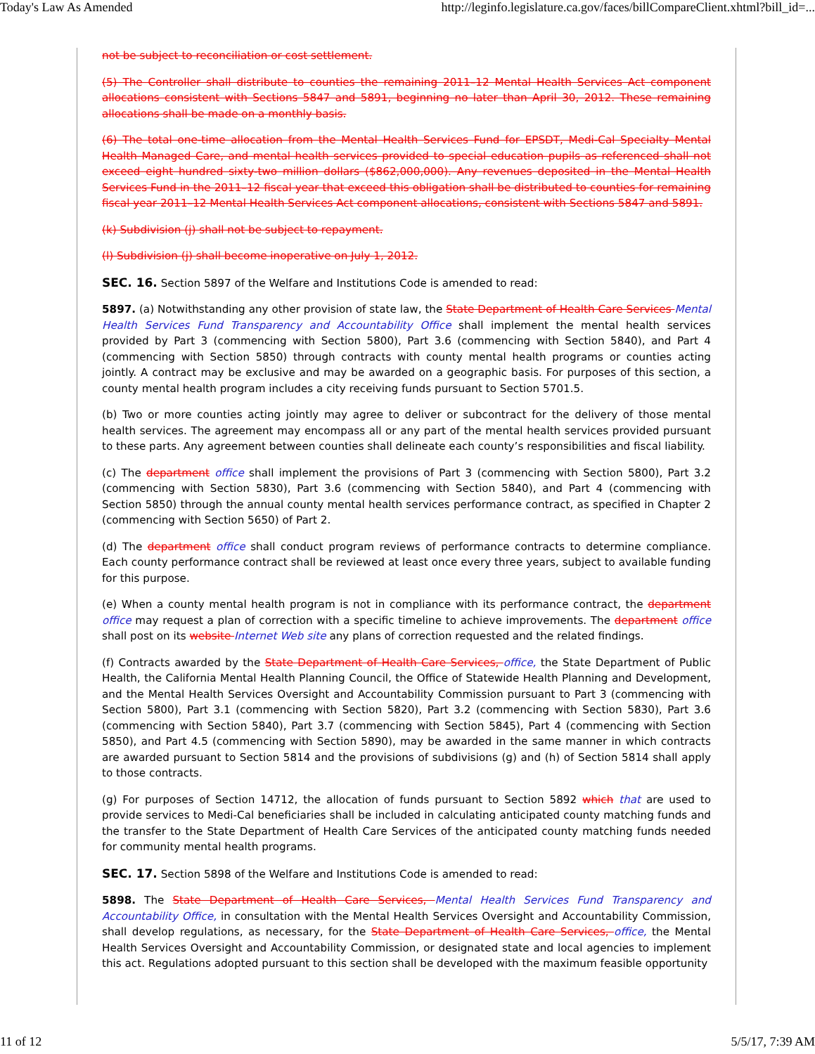Today's Law As Amended http://leginfo.legislature.ca.gov/faces/billCompareClient.xhtml?bill_id=...
not be subject to reconciliation or cost settlement.
(5) The Controller shall distribute to counties the remaining 2011–12 Mental Health Services Act component allocations consistent with Sections 5847 and 5891, beginning no later than April 30, 2012. These remaining allocations shall be made on a monthly basis.
(6) The total one-time allocation from the Mental Health Services Fund for EPSDT, Medi-Cal Specialty Mental Health Managed Care, and mental health services provided to special education pupils as referenced shall not exceed eight hundred sixty-two million dollars ($862,000,000). Any revenues deposited in the Mental Health Services Fund in the 2011–12 fiscal year that exceed this obligation shall be distributed to counties for remaining fiscal year 2011–12 Mental Health Services Act component allocations, consistent with Sections 5847 and 5891.
(k) Subdivision (j) shall not be subject to repayment.
(l) Subdivision (j) shall become inoperative on July 1, 2012.
SEC. 16. Section 5897 of the Welfare and Institutions Code is amended to read:
5897. (a) Notwithstanding any other provision of state law, the State Department of Health Care Services Mental Health Services Fund Transparency and Accountability Office shall implement the mental health services provided by Part 3 (commencing with Section 5800), Part 3.6 (commencing with Section 5840), and Part 4 (commencing with Section 5850) through contracts with county mental health programs or counties acting jointly. A contract may be exclusive and may be awarded on a geographic basis. For purposes of this section, a county mental health program includes a city receiving funds pursuant to Section 5701.5.
(b) Two or more counties acting jointly may agree to deliver or subcontract for the delivery of those mental health services. The agreement may encompass all or any part of the mental health services provided pursuant to these parts. Any agreement between counties shall delineate each county’s responsibilities and fiscal liability.
(c) The department office shall implement the provisions of Part 3 (commencing with Section 5800), Part 3.2 (commencing with Section 5830), Part 3.6 (commencing with Section 5840), and Part 4 (commencing with Section 5850) through the annual county mental health services performance contract, as specified in Chapter 2 (commencing with Section 5650) of Part 2.
(d) The department office shall conduct program reviews of performance contracts to determine compliance. Each county performance contract shall be reviewed at least once every three years, subject to available funding for this purpose.
(e) When a county mental health program is not in compliance with its performance contract, the department office may request a plan of correction with a specific timeline to achieve improvements. The department office shall post on its website Internet Web site any plans of correction requested and the related findings.
(f) Contracts awarded by the State Department of Health Care Services, office, the State Department of Public Health, the California Mental Health Planning Council, the Office of Statewide Health Planning and Development, and the Mental Health Services Oversight and Accountability Commission pursuant to Part 3 (commencing with Section 5800), Part 3.1 (commencing with Section 5820), Part 3.2 (commencing with Section 5830), Part 3.6 (commencing with Section 5840), Part 3.7 (commencing with Section 5845), Part 4 (commencing with Section 5850), and Part 4.5 (commencing with Section 5890), may be awarded in the same manner in which contracts are awarded pursuant to Section 5814 and the provisions of subdivisions (g) and (h) of Section 5814 shall apply to those contracts.
(g) For purposes of Section 14712, the allocation of funds pursuant to Section 5892 which that are used to provide services to Medi-Cal beneficiaries shall be included in calculating anticipated county matching funds and the transfer to the State Department of Health Care Services of the anticipated county matching funds needed for community mental health programs.
SEC. 17. Section 5898 of the Welfare and Institutions Code is amended to read:
5898. The State Department of Health Care Services, Mental Health Services Fund Transparency and Accountability Office, in consultation with the Mental Health Services Oversight and Accountability Commission, shall develop regulations, as necessary, for the State Department of Health Care Services, office, the Mental Health Services Oversight and Accountability Commission, or designated state and local agencies to implement this act. Regulations adopted pursuant to this section shall be developed with the maximum feasible opportunity
11 of 12 5/5/17, 7:39 AM